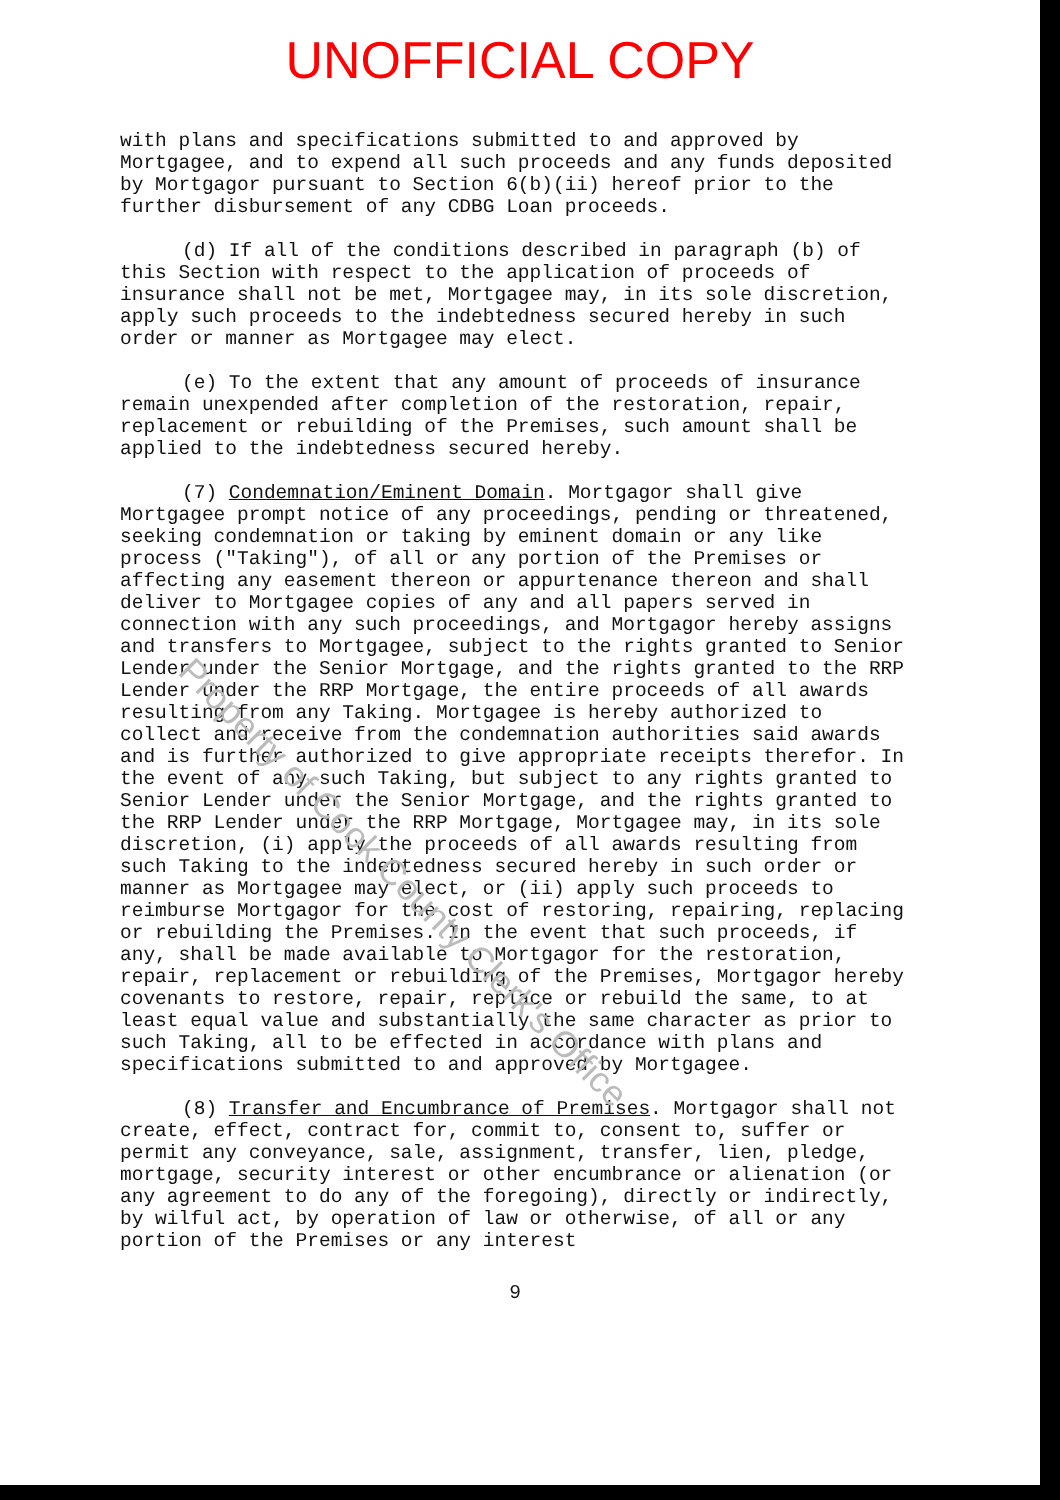UNOFFICIAL COPY
with plans and specifications submitted to and approved by Mortgagee, and to expend all such proceeds and any funds deposited by Mortgagor pursuant to Section 6(b)(ii) hereof prior to the further disbursement of any CDBG Loan proceeds.
(d) If all of the conditions described in paragraph (b) of this Section with respect to the application of proceeds of insurance shall not be met, Mortgagee may, in its sole discretion, apply such proceeds to the indebtedness secured hereby in such order or manner as Mortgagee may elect.
(e) To the extent that any amount of proceeds of insurance remain unexpended after completion of the restoration, repair, replacement or rebuilding of the Premises, such amount shall be applied to the indebtedness secured hereby.
(7) Condemnation/Eminent Domain. Mortgagor shall give Mortgagee prompt notice of any proceedings, pending or threatened, seeking condemnation or taking by eminent domain or any like process ("Taking"), of all or any portion of the Premises or affecting any easement thereon or appurtenance thereon and shall deliver to Mortgagee copies of any and all papers served in connection with any such proceedings, and Mortgagor hereby assigns and transfers to Mortgagee, subject to the rights granted to Senior Lender under the Senior Mortgage, and the rights granted to the RRP Lender under the RRP Mortgage, the entire proceeds of all awards resulting from any Taking. Mortgagee is hereby authorized to collect and receive from the condemnation authorities said awards and is further authorized to give appropriate receipts therefor. In the event of any such Taking, but subject to any rights granted to Senior Lender under the Senior Mortgage, and the rights granted to the RRP Lender under the RRP Mortgage, Mortgagee may, in its sole discretion, (i) apply the proceeds of all awards resulting from such Taking to the indebtedness secured hereby in such order or manner as Mortgagee may elect, or (ii) apply such proceeds to reimburse Mortgagor for the cost of restoring, repairing, replacing or rebuilding the Premises. In the event that such proceeds, if any, shall be made available to Mortgagor for the restoration, repair, replacement or rebuilding of the Premises, Mortgagor hereby covenants to restore, repair, replace or rebuild the same, to at least equal value and substantially the same character as prior to such Taking, all to be effected in accordance with plans and specifications submitted to and approved by Mortgagee.
(8) Transfer and Encumbrance of Premises. Mortgagor shall not create, effect, contract for, commit to, consent to, suffer or permit any conveyance, sale, assignment, transfer, lien, pledge, mortgage, security interest or other encumbrance or alienation (or any agreement to do any of the foregoing), directly or indirectly, by wilful act, by operation of law or otherwise, of all or any portion of the Premises or any interest
9
Property of Cook County Clerk's Office